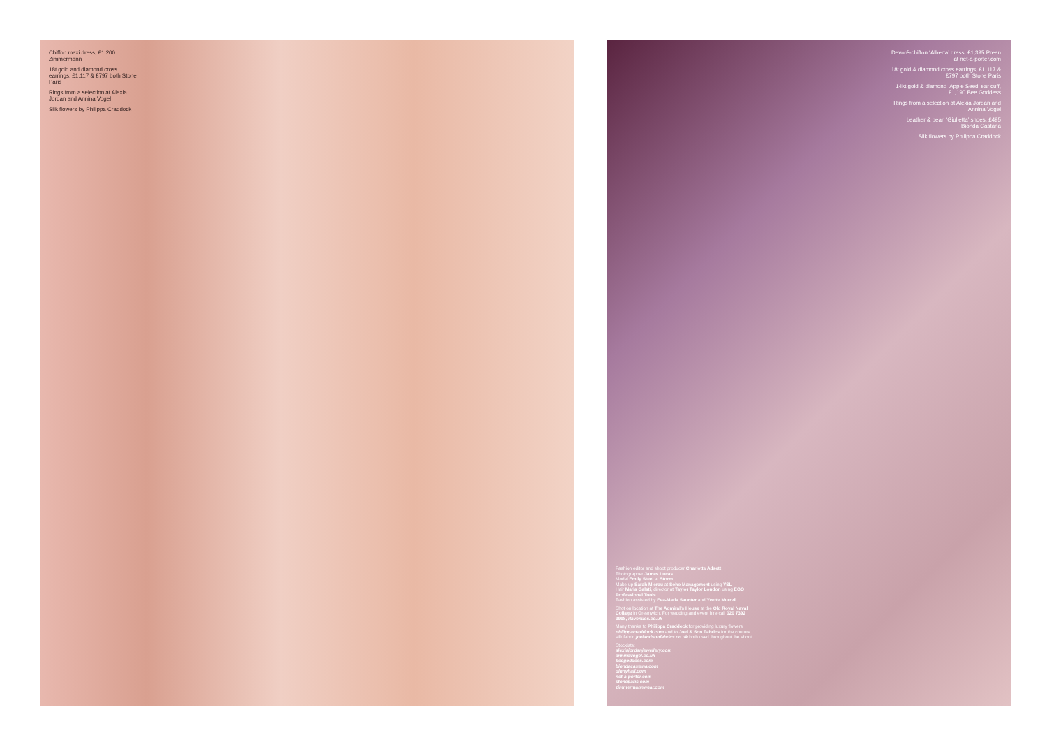Chiffon maxi dress, £1,200 Zimmermann
18t gold and diamond cross earrings, £1,117 & £797 both Stone Paris
Rings from a selection at Alexia Jordan and Annina Vogel
Silk flowers by Philippa Craddock
Devoré-chiffon ‘Alberta’ dress, £1,395 Preen at net-a-porter.com
18t gold & diamond cross earrings, £1,117 & £797 both Stone Paris
14kt gold & diamond ‘Apple Seed’ ear cuff, £1,190 Bee Goddess
Rings from a selection at Alexia Jordan and Annina Vogel
Leather & pearl ‘Giulietta’ shoes, £495 Bionda Castana
Silk flowers by Philippa Craddock
Fashion editor and shoot producer Charlotte Adsett
Photographer James Lucas
Model Emily Steel at Storm
Make-up Sarah Mierau at Soho Management using YSL
Hair Maria Galati, director at Taylor Taylor London using EGO Professional Tools
Fashion assisted by Eva-Maria Saunter and Yvette Murrell
Shot on location at The Admiral’s House at the Old Royal Naval Collage in Greenwich. For wedding and event hire call 020 7392 3998, itavenues.co.uk
Many thanks to Philippa Craddock for providing luxury flowers philippacraddock.com and to Joel & Son Fabrics for the couture silk fabric joelandsonfabrics.co.uk both used throughout the shoot.
Stockists:
alexiajordanjewellery.com
anninavogel.co.uk
beegoddess.com
biondacastana.com
dinnyhall.com
net-a-porter.com
stoneparis.com
zimmermannwear.com